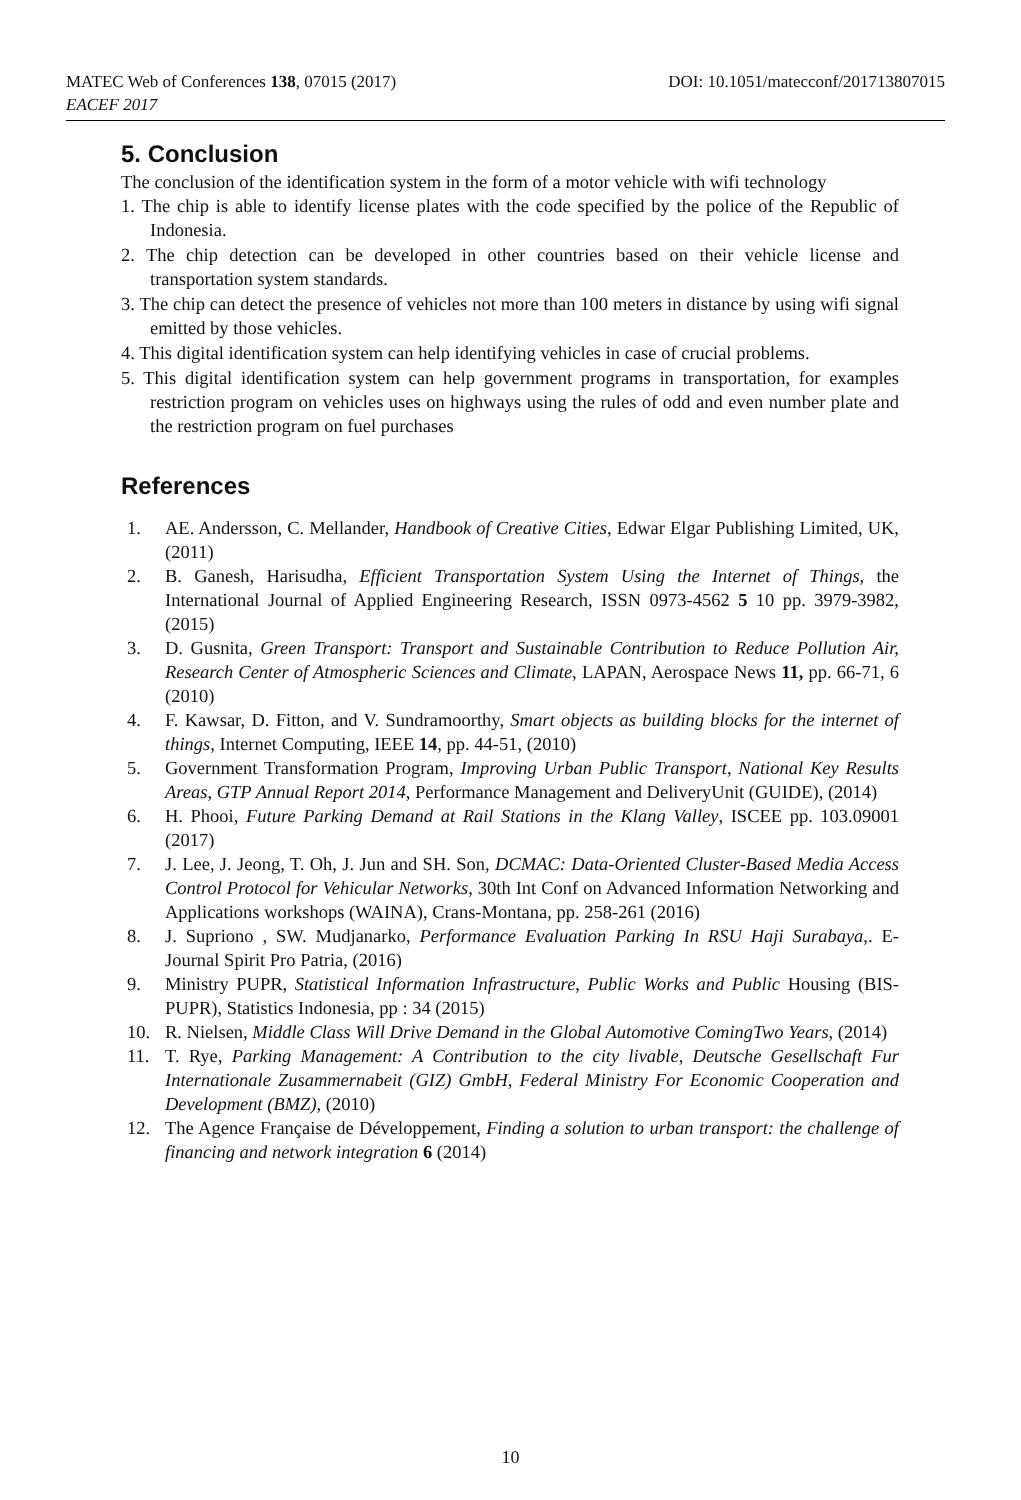DOI: 10.1051/matecconf/201713807015 MATEC Web of Conferences 138, 07015 (2017)
EACEF 2017
5. Conclusion
The conclusion of the identification system in the form of a motor vehicle with wifi technology
1. The chip is able to identify license plates with the code specified by the police of the Republic of Indonesia.
2. The chip detection can be developed in other countries based on their vehicle license and transportation system standards.
3. The chip can detect the presence of vehicles not more than 100 meters in distance by using wifi signal emitted by those vehicles.
4. This digital identification system can help identifying vehicles in case of crucial problems.
5. This digital identification system can help government programs in transportation, for examples restriction program on vehicles uses on highways using the rules of odd and even number plate and the restriction program on fuel purchases
References
1. AE. Andersson, C. Mellander, Handbook of Creative Cities, Edwar Elgar Publishing Limited, UK, (2011)
2. B. Ganesh, Harisudha, Efficient Transportation System Using the Internet of Things, the International Journal of Applied Engineering Research, ISSN 0973-4562 5 10 pp. 3979-3982, (2015)
3. D. Gusnita, Green Transport: Transport and Sustainable Contribution to Reduce Pollution Air, Research Center of Atmospheric Sciences and Climate, LAPAN, Aerospace News 11, pp. 66-71, 6 (2010)
4. F. Kawsar, D. Fitton, and V. Sundramoorthy, Smart objects as building blocks for the internet of things, Internet Computing, IEEE 14, pp. 44-51, (2010)
5. Government Transformation Program, Improving Urban Public Transport, National Key Results Areas, GTP Annual Report 2014, Performance Management and DeliveryUnit (GUIDE), (2014)
6. H. Phooi, Future Parking Demand at Rail Stations in the Klang Valley, ISCEE pp. 103.09001 (2017)
7. J. Lee, J. Jeong, T. Oh, J. Jun and SH. Son, DCMAC: Data-Oriented Cluster-Based Media Access Control Protocol for Vehicular Networks, 30th Int Conf on Advanced Information Networking and Applications workshops (WAINA), Crans-Montana, pp. 258-261 (2016)
8. J. Supriono , SW. Mudjanarko, Performance Evaluation Parking In RSU Haji Surabaya,. E-Journal Spirit Pro Patria, (2016)
9. Ministry PUPR, Statistical Information Infrastructure, Public Works and Public Housing (BIS-PUPR), Statistics Indonesia, pp : 34 (2015)
10. R. Nielsen, Middle Class Will Drive Demand in the Global Automotive ComingTwo Years, (2014)
11. T. Rye, Parking Management: A Contribution to the city livable, Deutsche Gesellschaft Fur Internationale Zusammernabeit (GIZ) GmbH, Federal Ministry For Economic Cooperation and Development (BMZ), (2010)
12. The Agence Française de Développement, Finding a solution to urban transport: the challenge of financing and network integration 6 (2014)
10